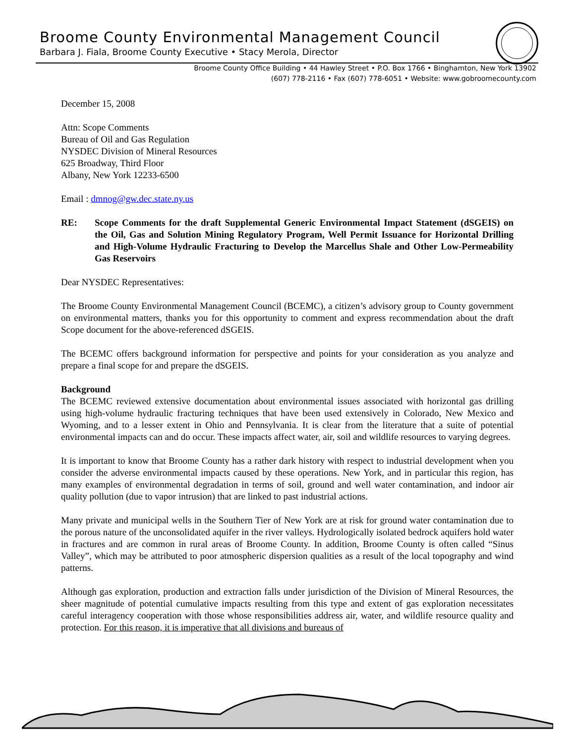Broome County Environmental Management Council
Barbara J. Fiala, Broome County Executive • Stacy Merola, Director
Broome County Office Building • 44 Hawley Street • P.O. Box 1766 • Binghamton, New York 13902
(607) 778-2116 • Fax (607) 778-6051 • Website: www.gobroomecounty.com
December 15, 2008
Attn: Scope Comments
Bureau of Oil and Gas Regulation
NYSDEC Division of Mineral Resources
625 Broadway, Third Floor
Albany, New York 12233-6500
Email : dmnog@gw.dec.state.ny.us
RE: Scope Comments for the draft Supplemental Generic Environmental Impact Statement (dSGEIS) on the Oil, Gas and Solution Mining Regulatory Program, Well Permit Issuance for Horizontal Drilling and High-Volume Hydraulic Fracturing to Develop the Marcellus Shale and Other Low-Permeability Gas Reservoirs
Dear NYSDEC Representatives:
The Broome County Environmental Management Council (BCEMC), a citizen’s advisory group to County government on environmental matters, thanks you for this opportunity to comment and express recommendation about the draft Scope document for the above-referenced dSGEIS.
The BCEMC offers background information for perspective and points for your consideration as you analyze and prepare a final scope for and prepare the dSGEIS.
Background
The BCEMC reviewed extensive documentation about environmental issues associated with horizontal gas drilling using high-volume hydraulic fracturing techniques that have been used extensively in Colorado, New Mexico and Wyoming, and to a lesser extent in Ohio and Pennsylvania. It is clear from the literature that a suite of potential environmental impacts can and do occur. These impacts affect water, air, soil and wildlife resources to varying degrees.
It is important to know that Broome County has a rather dark history with respect to industrial development when you consider the adverse environmental impacts caused by these operations. New York, and in particular this region, has many examples of environmental degradation in terms of soil, ground and well water contamination, and indoor air quality pollution (due to vapor intrusion) that are linked to past industrial actions.
Many private and municipal wells in the Southern Tier of New York are at risk for ground water contamination due to the porous nature of the unconsolidated aquifer in the river valleys. Hydrologically isolated bedrock aquifers hold water in fractures and are common in rural areas of Broome County. In addition, Broome County is often called “Sinus Valley”, which may be attributed to poor atmospheric dispersion qualities as a result of the local topography and wind patterns.
Although gas exploration, production and extraction falls under jurisdiction of the Division of Mineral Resources, the sheer magnitude of potential cumulative impacts resulting from this type and extent of gas exploration necessitates careful interagency cooperation with those whose responsibilities address air, water, and wildlife resource quality and protection. For this reason, it is imperative that all divisions and bureaus of